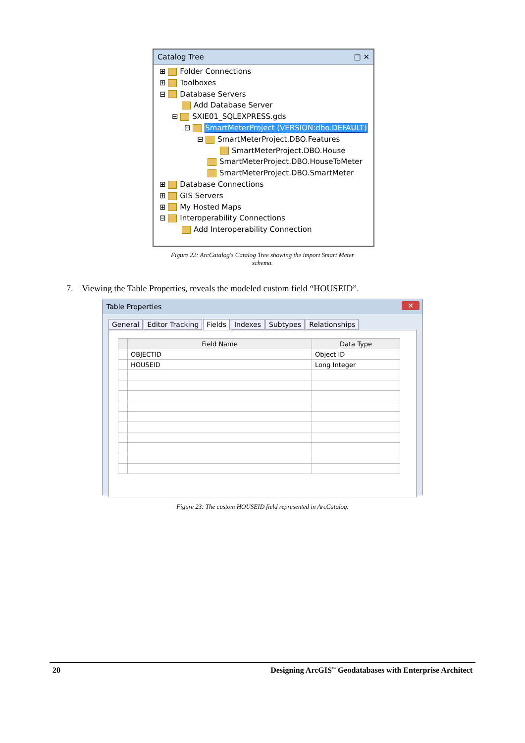Catalog Tree □ ✕
⊞ Folder Connections
⊞ Toolboxes
⊟ Database Servers
Add Database Server
⊟ SXIE01_SQLEXPRESS.gds
⊟ SmartMeterProject (VERSION:dbo.DEFAULT)
⊟ SmartMeterProject.DBO.Features
SmartMeterProject.DBO.House
SmartMeterProject.DBO.HouseToMeter
SmartMeterProject.DBO.SmartMeter
⊞ Database Connections
⊞ GIS Servers
⊞ My Hosted Maps
⊟ Interoperability Connections
Add Interoperability Connection
Figure 22: ArcCatalog's Catalog Tree showing the import Smart Meter
schema.
7. Viewing the Table Properties, reveals the modeled custom field “HOUSEID”.
Table Properties ✕
General Editor Tracking Fields Indexes Subtypes Relationships
| | Field Name | Data Type |
| --- | --- | --- |
| | OBJECTID | Object ID |
| | HOUSEID | Long Integer |
Figure 23: The custom HOUSEID field represented in ArcCatalog.
20 Designing ArcGIS<sup>™</sup> Geodatabases with Enterprise Architect